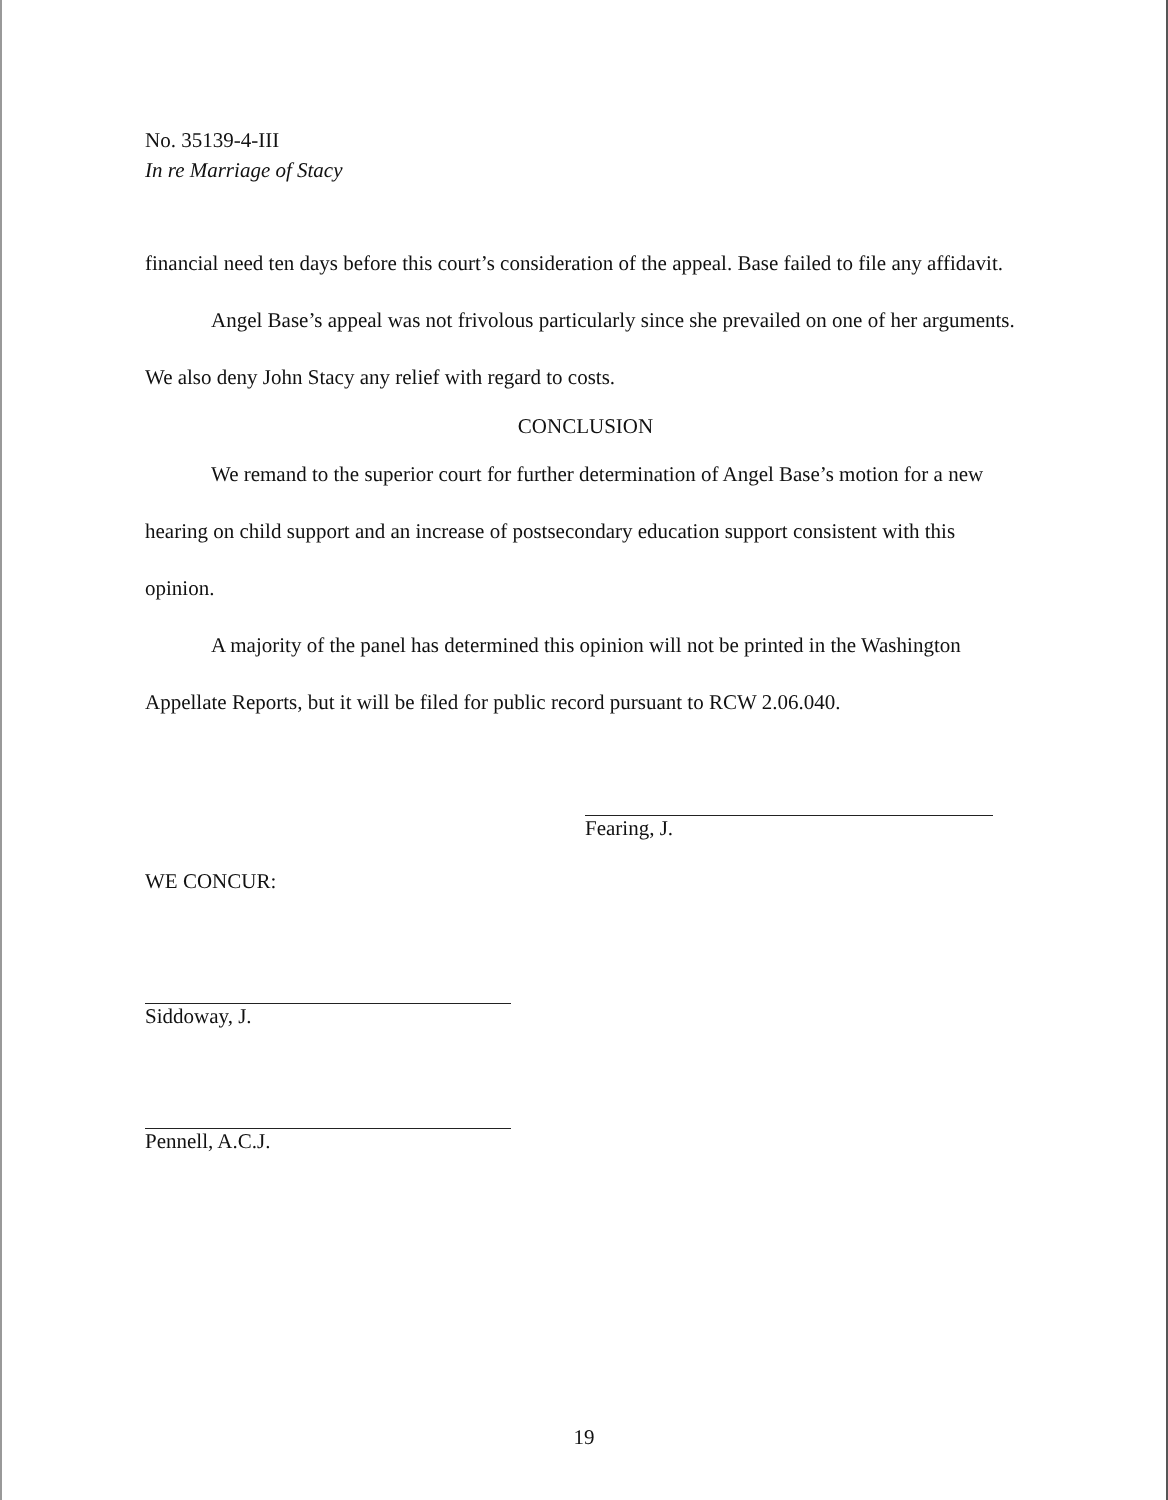No. 35139-4-III
In re Marriage of Stacy
financial need ten days before this court’s consideration of the appeal. Base failed to file any affidavit.
Angel Base’s appeal was not frivolous particularly since she prevailed on one of her arguments. We also deny John Stacy any relief with regard to costs.
CONCLUSION
We remand to the superior court for further determination of Angel Base’s motion for a new hearing on child support and an increase of postsecondary education support consistent with this opinion.
A majority of the panel has determined this opinion will not be printed in the Washington Appellate Reports, but it will be filed for public record pursuant to RCW 2.06.040.
Fearing, J.
WE CONCUR:
Siddoway, J.
Pennell, A.C.J.
19